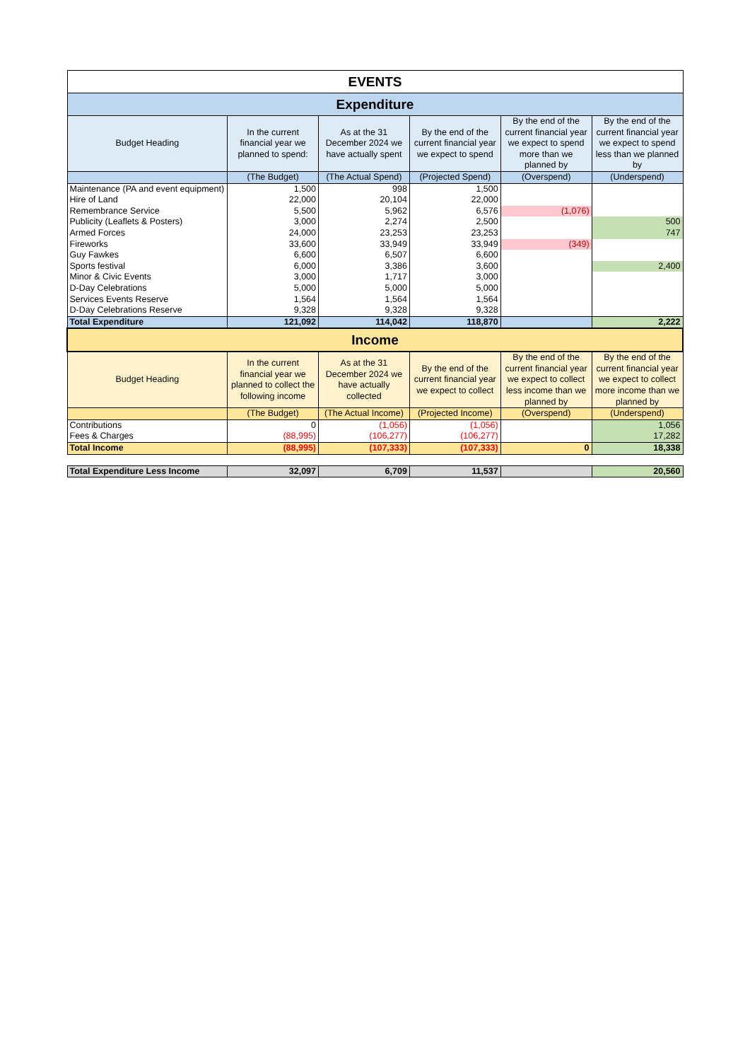| EVENTS | | | | | |
| --- | --- | --- | --- | --- | --- |
| Expenditure | | | | | |
| Budget Heading | In the current financial year we planned to spend: | As at the 31 December 2024 we have actually spent | By the end of the current financial year we expect to spend | By the end of the current financial year we expect to spend more than we planned by | By the end of the current financial year we expect to spend less than we planned by |
| | (The Budget) | (The Actual Spend) | (Projected Spend) | (Overspend) | (Underspend) |
| Maintenance (PA and event equipment) | 1,500 | 998 | 1,500 | | |
| Hire of Land | 22,000 | 20,104 | 22,000 | | |
| Remembrance Service | 5,500 | 5,962 | 6,576 | (1,076) | |
| Publicity (Leaflets & Posters) | 3,000 | 2,274 | 2,500 | | 500 |
| Armed Forces | 24,000 | 23,253 | 23,253 | | 747 |
| Fireworks | 33,600 | 33,949 | 33,949 | (349) | |
| Guy Fawkes | 6,600 | 6,507 | 6,600 | | |
| Sports festival | 6,000 | 3,386 | 3,600 | | 2,400 |
| Minor & Civic Events | 3,000 | 1,717 | 3,000 | | |
| D-Day Celebrations | 5,000 | 5,000 | 5,000 | | |
| Services Events Reserve | 1,564 | 1,564 | 1,564 | | |
| D-Day Celebrations Reserve | 9,328 | 9,328 | 9,328 | | |
| Total Expenditure | 121,092 | 114,042 | 118,870 | | 2,222 |
| Income | | | | | |
| Budget Heading | In the current financial year we planned to collect the following income | As at the 31 December 2024 we have actually collected | By the end of the current financial year we expect to collect | By the end of the current financial year we expect to collect less income than we planned by | By the end of the current financial year we expect to collect more income than we planned by |
| | (The Budget) | (The Actual Income) | (Projected Income) | (Overspend) | (Underspend) |
| Contributions | 0 | (1,056) | (1,056) | | 1,056 |
| Fees & Charges | (88,995) | (106,277) | (106,277) | | 17,282 |
| Total Income | (88,995) | (107,333) | (107,333) | 0 | 18,338 |
| Total Expenditure Less Income | 32,097 | 6,709 | 11,537 | | 20,560 |